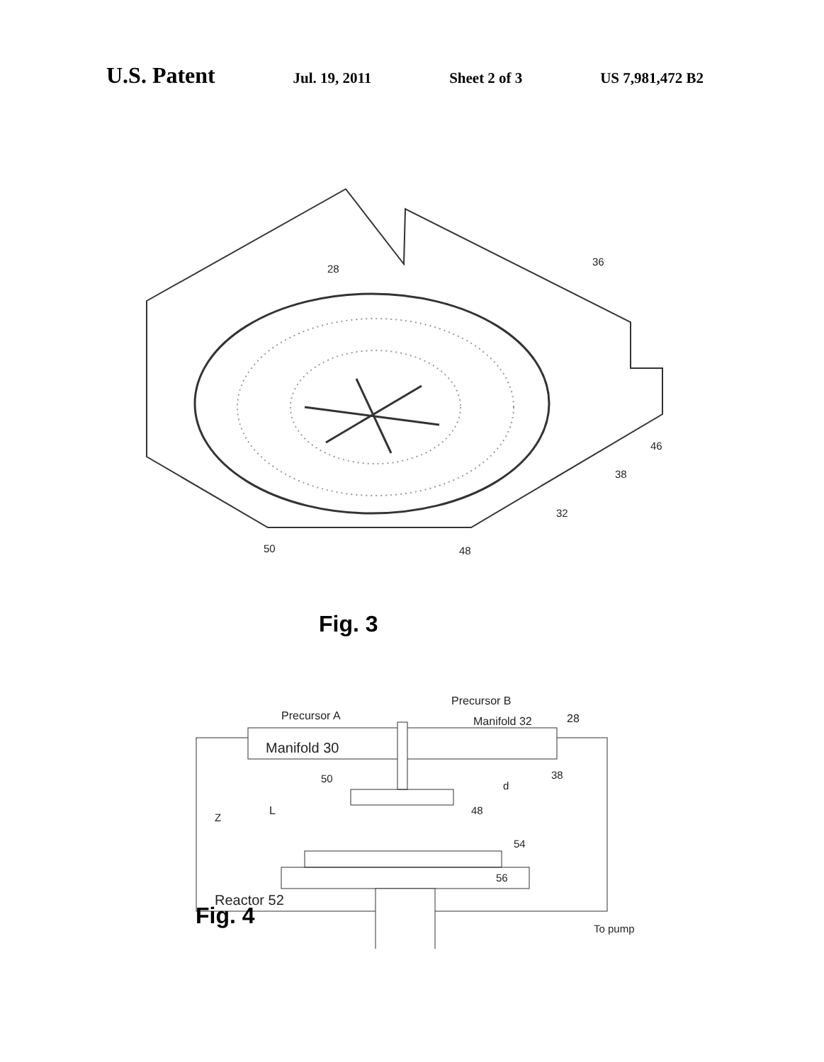U.S. Patent Jul. 19, 2011 Sheet 2 of 3 US 7,981,472 B2
28
36
46
38
32
50
48
Fig. 3
Precursor B
Precursor A
Manifold 32
28
Manifold 30
50
38
d
L
Z
48
54
56
Reactor 52
To pump
Fig. 4